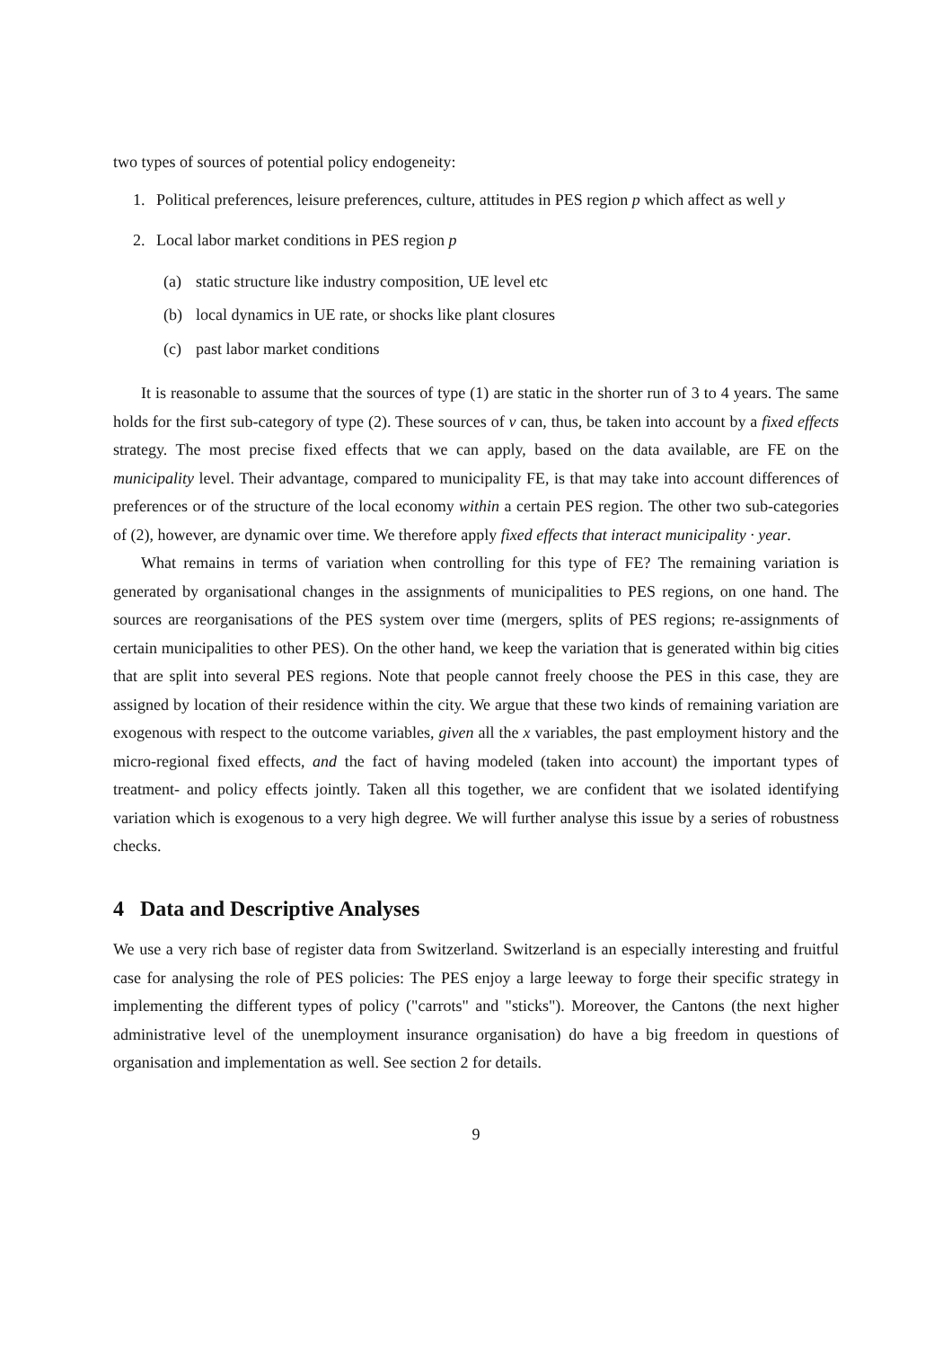two types of sources of potential policy endogeneity:
1. Political preferences, leisure preferences, culture, attitudes in PES region p which affect as well y
2. Local labor market conditions in PES region p
(a) static structure like industry composition, UE level etc
(b) local dynamics in UE rate, or shocks like plant closures
(c) past labor market conditions
It is reasonable to assume that the sources of type (1) are static in the shorter run of 3 to 4 years. The same holds for the first sub-category of type (2). These sources of v can, thus, be taken into account by a fixed effects strategy. The most precise fixed effects that we can apply, based on the data available, are FE on the municipality level. Their advantage, compared to municipality FE, is that may take into account differences of preferences or of the structure of the local economy within a certain PES region. The other two sub-categories of (2), however, are dynamic over time. We therefore apply fixed effects that interact municipality · year.
What remains in terms of variation when controlling for this type of FE? The remaining variation is generated by organisational changes in the assignments of municipalities to PES regions, on one hand. The sources are reorganisations of the PES system over time (mergers, splits of PES regions; re-assignments of certain municipalities to other PES). On the other hand, we keep the variation that is generated within big cities that are split into several PES regions. Note that people cannot freely choose the PES in this case, they are assigned by location of their residence within the city. We argue that these two kinds of remaining variation are exogenous with respect to the outcome variables, given all the x variables, the past employment history and the micro-regional fixed effects, and the fact of having modeled (taken into account) the important types of treatment- and policy effects jointly. Taken all this together, we are confident that we isolated identifying variation which is exogenous to a very high degree. We will further analyse this issue by a series of robustness checks.
4 Data and Descriptive Analyses
We use a very rich base of register data from Switzerland. Switzerland is an especially interesting and fruitful case for analysing the role of PES policies: The PES enjoy a large leeway to forge their specific strategy in implementing the different types of policy ("carrots" and "sticks"). Moreover, the Cantons (the next higher administrative level of the unemployment insurance organisation) do have a big freedom in questions of organisation and implementation as well. See section 2 for details.
9